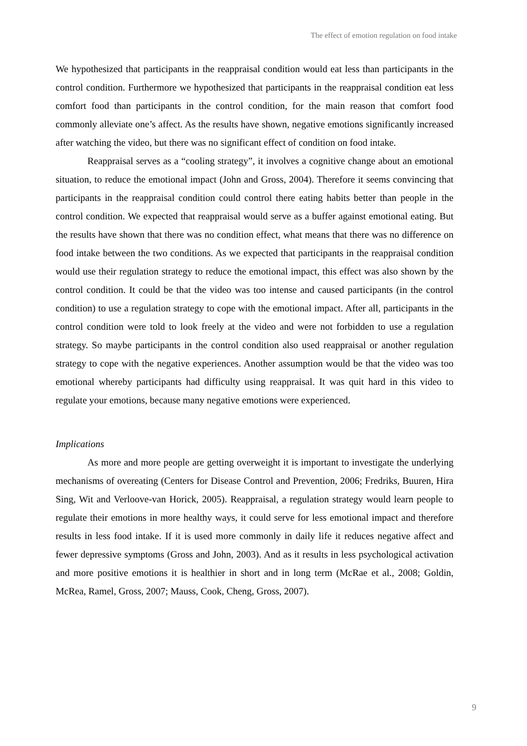The effect of emotion regulation on food intake
We hypothesized that participants in the reappraisal condition would eat less than participants in the control condition. Furthermore we hypothesized that participants in the reappraisal condition eat less comfort food than participants in the control condition, for the main reason that comfort food commonly alleviate one’s affect. As the results have shown, negative emotions significantly increased after watching the video, but there was no significant effect of condition on food intake.
Reappraisal serves as a “cooling strategy”, it involves a cognitive change about an emotional situation, to reduce the emotional impact (John and Gross, 2004). Therefore it seems convincing that participants in the reappraisal condition could control there eating habits better than people in the control condition. We expected that reappraisal would serve as a buffer against emotional eating. But the results have shown that there was no condition effect, what means that there was no difference on food intake between the two conditions. As we expected that participants in the reappraisal condition would use their regulation strategy to reduce the emotional impact, this effect was also shown by the control condition. It could be that the video was too intense and caused participants (in the control condition) to use a regulation strategy to cope with the emotional impact. After all, participants in the control condition were told to look freely at the video and were not forbidden to use a regulation strategy. So maybe participants in the control condition also used reappraisal or another regulation strategy to cope with the negative experiences. Another assumption would be that the video was too emotional whereby participants had difficulty using reappraisal. It was quit hard in this video to regulate your emotions, because many negative emotions were experienced.
Implications
As more and more people are getting overweight it is important to investigate the underlying mechanisms of overeating (Centers for Disease Control and Prevention, 2006; Fredriks, Buuren, Hira Sing, Wit and Verloove-van Horick, 2005). Reappraisal, a regulation strategy would learn people to regulate their emotions in more healthy ways, it could serve for less emotional impact and therefore results in less food intake. If it is used more commonly in daily life it reduces negative affect and fewer depressive symptoms (Gross and John, 2003). And as it results in less psychological activation and more positive emotions it is healthier in short and in long term (McRae et al., 2008; Goldin, McRea, Ramel, Gross, 2007; Mauss, Cook, Cheng, Gross, 2007).
9